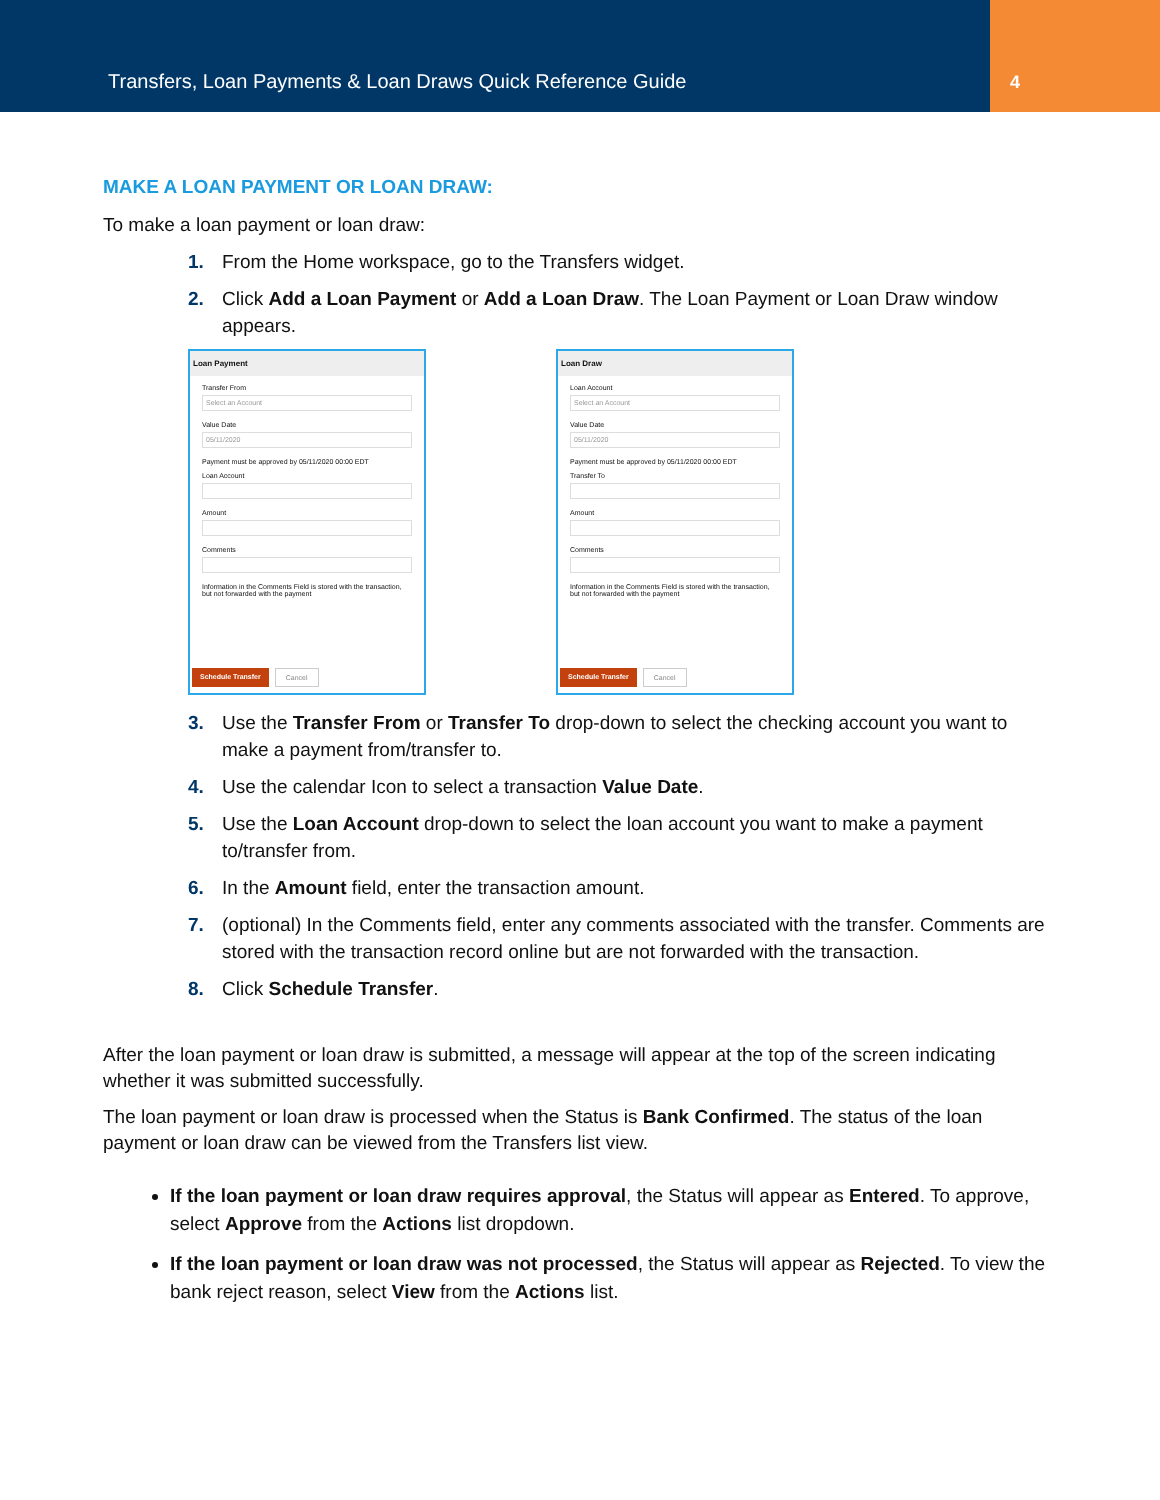Transfers, Loan Payments & Loan Draws Quick Reference Guide
4
MAKE A LOAN PAYMENT OR LOAN DRAW:
To make a loan payment or loan draw:
1. From the Home workspace, go to the Transfers widget.
2. Click Add a Loan Payment or Add a Loan Draw. The Loan Payment or Loan Draw window appears.
Loan Payment
Transfer From
Select an Account
Value Date
05/11/2020
Payment must be approved by 05/11/2020 00:00 EDT
Loan Account
Amount
Comments
Information in the Comments Field is stored with the transaction, but not forwarded with the payment
Schedule Transfer Cancel
Loan Draw
Loan Account
Select an Account
Value Date
05/11/2020
Payment must be approved by 05/11/2020 00:00 EDT
Transfer To
Amount
Comments
Information in the Comments Field is stored with the transaction, but not forwarded with the payment
Schedule Transfer Cancel
3. Use the Transfer From or Transfer To drop-down to select the checking account you want to make a payment from/transfer to.
4. Use the calendar Icon to select a transaction Value Date.
5. Use the Loan Account drop-down to select the loan account you want to make a payment to/transfer from.
6. In the Amount field, enter the transaction amount.
7. (optional) In the Comments field, enter any comments associated with the transfer. Comments are stored with the transaction record online but are not forwarded with the transaction.
8. Click Schedule Transfer.
After the loan payment or loan draw is submitted, a message will appear at the top of the screen indicating whether it was submitted successfully.
The loan payment or loan draw is processed when the Status is Bank Confirmed. The status of the loan payment or loan draw can be viewed from the Transfers list view.
If the loan payment or loan draw requires approval, the Status will appear as Entered. To approve, select Approve from the Actions list dropdown.
If the loan payment or loan draw was not processed, the Status will appear as Rejected. To view the bank reject reason, select View from the Actions list.